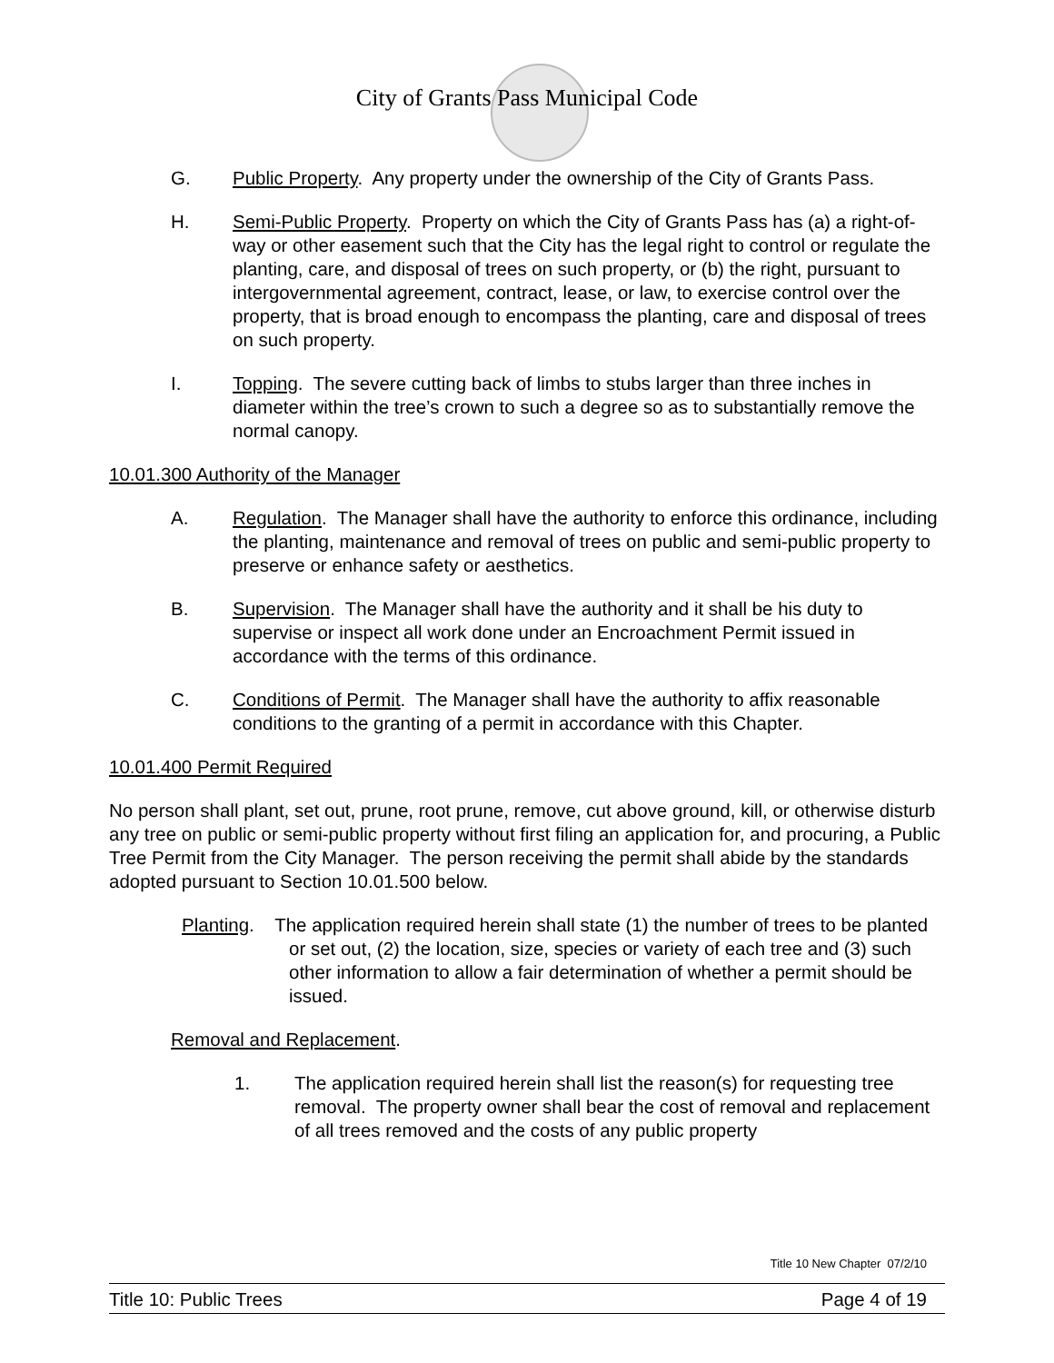City of Grants Pass Municipal Code
G. Public Property. Any property under the ownership of the City of Grants Pass.
H. Semi-Public Property. Property on which the City of Grants Pass has (a) a right-of-way or other easement such that the City has the legal right to control or regulate the planting, care, and disposal of trees on such property, or (b) the right, pursuant to intergovernmental agreement, contract, lease, or law, to exercise control over the property, that is broad enough to encompass the planting, care and disposal of trees on such property.
I. Topping. The severe cutting back of limbs to stubs larger than three inches in diameter within the tree’s crown to such a degree so as to substantially remove the normal canopy.
10.01.300 Authority of the Manager
A. Regulation. The Manager shall have the authority to enforce this ordinance, including the planting, maintenance and removal of trees on public and semi-public property to preserve or enhance safety or aesthetics.
B. Supervision. The Manager shall have the authority and it shall be his duty to supervise or inspect all work done under an Encroachment Permit issued in accordance with the terms of this ordinance.
C. Conditions of Permit. The Manager shall have the authority to affix reasonable conditions to the granting of a permit in accordance with this Chapter.
10.01.400 Permit Required
No person shall plant, set out, prune, root prune, remove, cut above ground, kill, or otherwise disturb any tree on public or semi-public property without first filing an application for, and procuring, a Public Tree Permit from the City Manager. The person receiving the permit shall abide by the standards adopted pursuant to Section 10.01.500 below.
Planting. The application required herein shall state (1) the number of trees to be planted or set out, (2) the location, size, species or variety of each tree and (3) such other information to allow a fair determination of whether a permit should be issued.
Removal and Replacement.
1. The application required herein shall list the reason(s) for requesting tree removal. The property owner shall bear the cost of removal and replacement of all trees removed and the costs of any public property
Title 10 New Chapter 07/2/10
Title 10: Public Trees Page 4 of 19